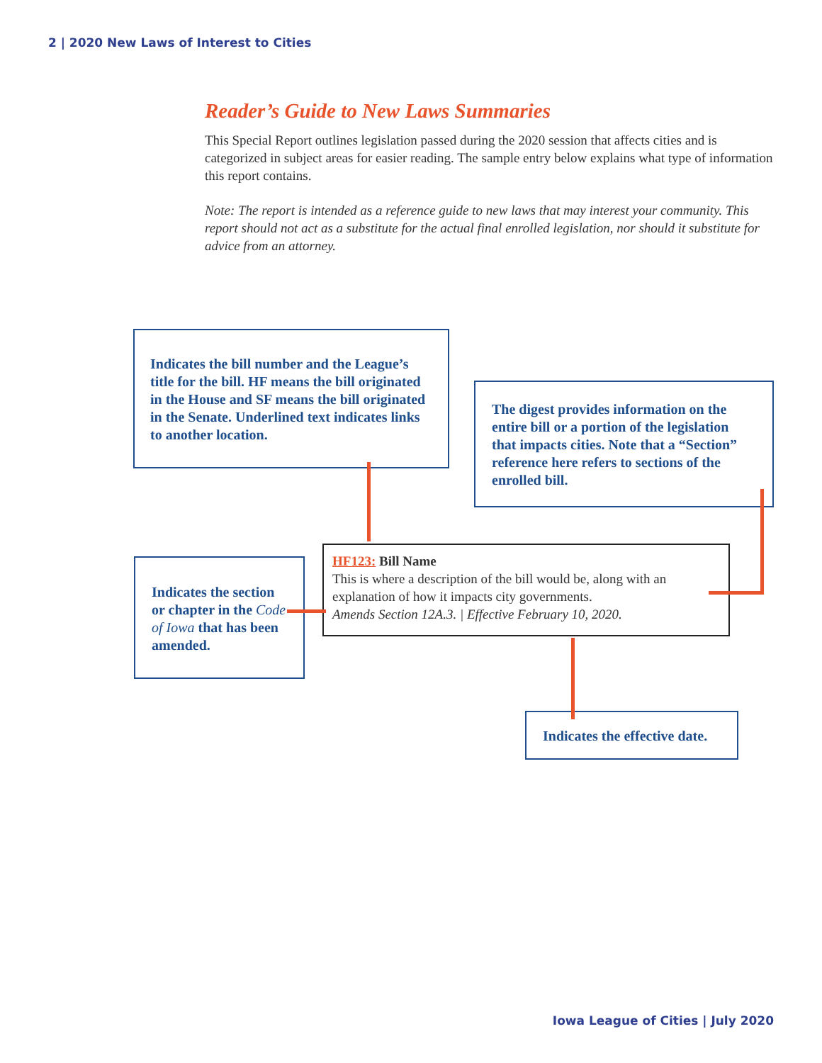2 | 2020 New Laws of Interest to Cities
Reader’s Guide to New Laws Summaries
This Special Report outlines legislation passed during the 2020 session that affects cities and is categorized in subject areas for easier reading. The sample entry below explains what type of information this report contains.
Note: The report is intended as a reference guide to new laws that may interest your community. This report should not act as a substitute for the actual final enrolled legislation, nor should it substitute for advice from an attorney.
Indicates the bill number and the League’s title for the bill. HF means the bill originated in the House and SF means the bill originated in the Senate. Underlined text indicates links to another location.
The digest provides information on the entire bill or a portion of the legislation that impacts cities. Note that a “Section” reference here refers to sections of the enrolled bill.
Indicates the section or chapter in the Code of Iowa that has been amended.
HF123: Bill Name
This is where a description of the bill would be, along with an explanation of how it impacts city governments.
Amends Section 12A.3. | Effective February 10, 2020.
Indicates the effective date.
Iowa League of Cities | July 2020